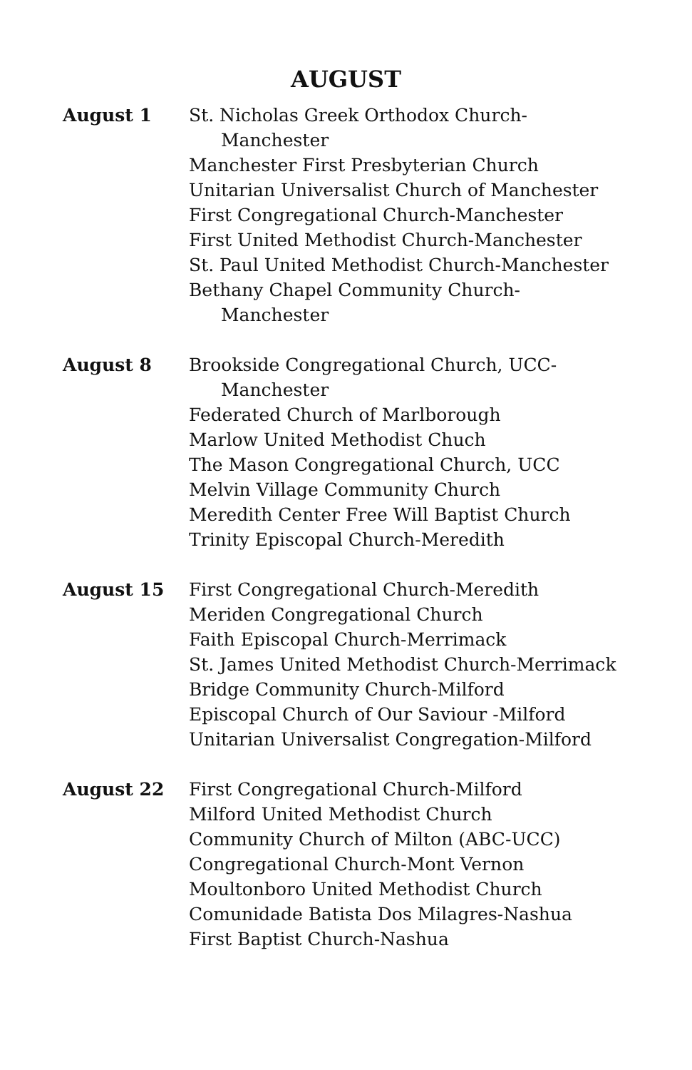AUGUST
August 1 St. Nicholas Greek Orthodox Church-
Manchester
Manchester First Presbyterian Church
Unitarian Universalist Church of Manchester
First Congregational Church-Manchester
First United Methodist Church-Manchester
St. Paul United Methodist Church-Manchester
Bethany Chapel Community Church-
Manchester
August 8 Brookside Congregational Church, UCC-
Manchester
Federated Church of Marlborough
Marlow United Methodist Chuch
The Mason Congregational Church, UCC
Melvin Village Community Church
Meredith Center Free Will Baptist Church
Trinity Episcopal Church-Meredith
August 15 First Congregational Church-Meredith
Meriden Congregational Church
Faith Episcopal Church-Merrimack
St. James United Methodist Church-Merrimack
Bridge Community Church-Milford
Episcopal Church of Our Saviour -Milford
Unitarian Universalist Congregation-Milford
August 22 First Congregational Church-Milford
Milford United Methodist Church
Community Church of Milton (ABC-UCC)
Congregational Church-Mont Vernon
Moultonboro United Methodist Church
Comunidade Batista Dos Milagres-Nashua
First Baptist Church-Nashua